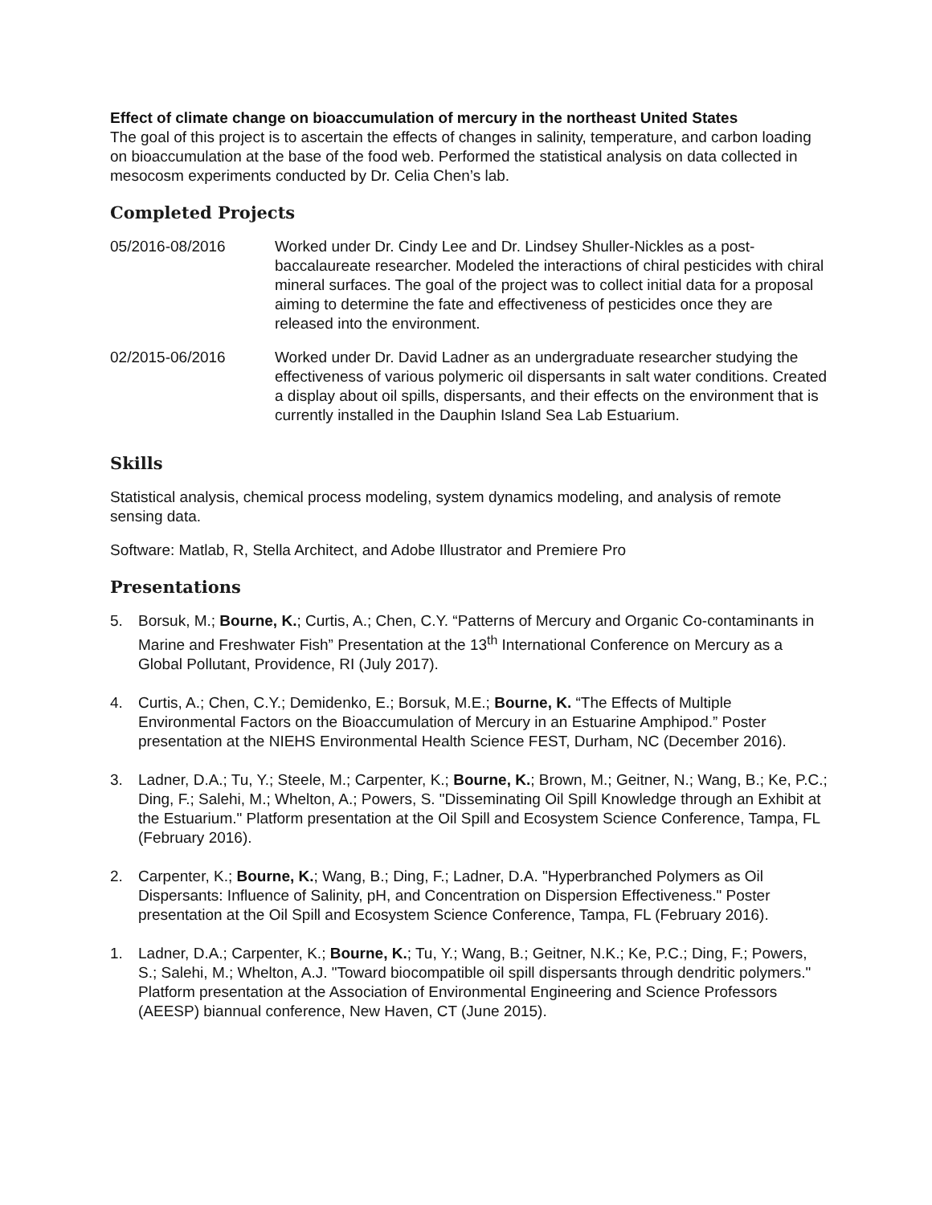Effect of climate change on bioaccumulation of mercury in the northeast United States
The goal of this project is to ascertain the effects of changes in salinity, temperature, and carbon loading on bioaccumulation at the base of the food web. Performed the statistical analysis on data collected in mesocosm experiments conducted by Dr. Celia Chen’s lab.
Completed Projects
05/2016-08/2016 Worked under Dr. Cindy Lee and Dr. Lindsey Shuller-Nickles as a post-baccalaureate researcher. Modeled the interactions of chiral pesticides with chiral mineral surfaces. The goal of the project was to collect initial data for a proposal aiming to determine the fate and effectiveness of pesticides once they are released into the environment.
02/2015-06/2016 Worked under Dr. David Ladner as an undergraduate researcher studying the effectiveness of various polymeric oil dispersants in salt water conditions. Created a display about oil spills, dispersants, and their effects on the environment that is currently installed in the Dauphin Island Sea Lab Estuarium.
Skills
Statistical analysis, chemical process modeling, system dynamics modeling, and analysis of remote sensing data.
Software: Matlab, R, Stella Architect, and Adobe Illustrator and Premiere Pro
Presentations
5. Borsuk, M.; Bourne, K.; Curtis, A.; Chen, C.Y. “Patterns of Mercury and Organic Co-contaminants in Marine and Freshwater Fish” Presentation at the 13<sup>th</sup> International Conference on Mercury as a Global Pollutant, Providence, RI (July 2017).
4. Curtis, A.; Chen, C.Y.; Demidenko, E.; Borsuk, M.E.; Bourne, K. “The Effects of Multiple Environmental Factors on the Bioaccumulation of Mercury in an Estuarine Amphipod.” Poster presentation at the NIEHS Environmental Health Science FEST, Durham, NC (December 2016).
3. Ladner, D.A.; Tu, Y.; Steele, M.; Carpenter, K.; Bourne, K.; Brown, M.; Geitner, N.; Wang, B.; Ke, P.C.; Ding, F.; Salehi, M.; Whelton, A.; Powers, S. "Disseminating Oil Spill Knowledge through an Exhibit at the Estuarium." Platform presentation at the Oil Spill and Ecosystem Science Conference, Tampa, FL (February 2016).
2. Carpenter, K.; Bourne, K.; Wang, B.; Ding, F.; Ladner, D.A. "Hyperbranched Polymers as Oil Dispersants: Influence of Salinity, pH, and Concentration on Dispersion Effectiveness." Poster presentation at the Oil Spill and Ecosystem Science Conference, Tampa, FL (February 2016).
1. Ladner, D.A.; Carpenter, K.; Bourne, K.; Tu, Y.; Wang, B.; Geitner, N.K.; Ke, P.C.; Ding, F.; Powers, S.; Salehi, M.; Whelton, A.J. "Toward biocompatible oil spill dispersants through dendritic polymers." Platform presentation at the Association of Environmental Engineering and Science Professors (AEESP) biannual conference, New Haven, CT (June 2015).